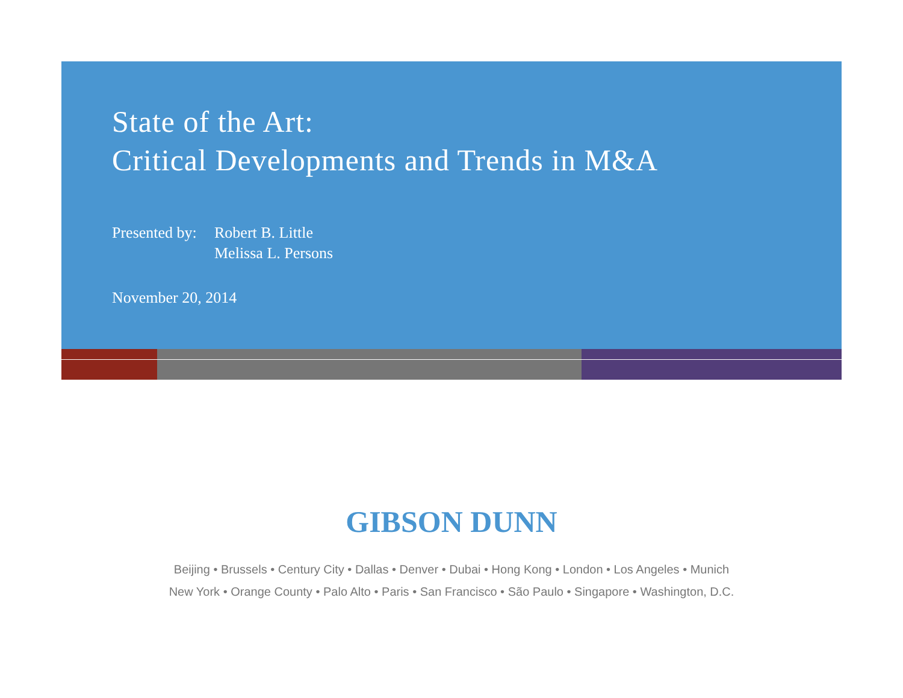State of the Art:
Critical Developments and Trends in M&A
Presented by:
Robert B. Little
Melissa L. Persons
November 20, 2014
GIBSON DUNN
Beijing • Brussels • Century City • Dallas • Denver • Dubai • Hong Kong • London • Los Angeles • Munich
New York • Orange County • Palo Alto • Paris • San Francisco • São Paulo • Singapore • Washington, D.C.